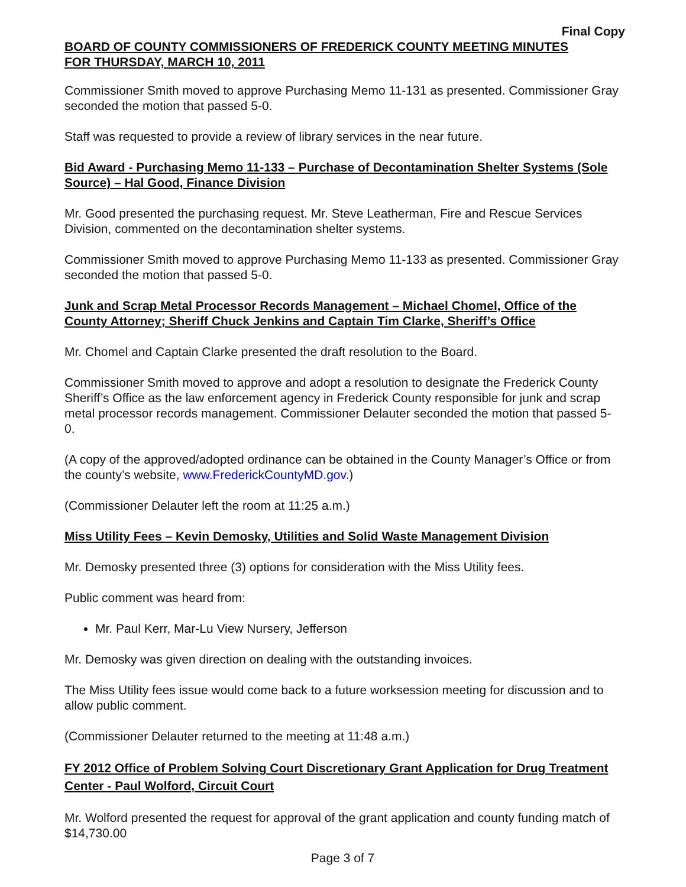Final Copy
BOARD OF COUNTY COMMISSIONERS OF FREDERICK COUNTY MEETING MINUTES
FOR THURSDAY, MARCH 10, 2011
Commissioner Smith moved to approve Purchasing Memo 11-131 as presented. Commissioner Gray seconded the motion that passed 5-0.
Staff was requested to provide a review of library services in the near future.
Bid Award - Purchasing Memo 11-133 – Purchase of Decontamination Shelter Systems (Sole Source) – Hal Good, Finance Division
Mr. Good presented the purchasing request. Mr. Steve Leatherman, Fire and Rescue Services Division, commented on the decontamination shelter systems.
Commissioner Smith moved to approve Purchasing Memo 11-133 as presented. Commissioner Gray seconded the motion that passed 5-0.
Junk and Scrap Metal Processor Records Management – Michael Chomel, Office of the County Attorney; Sheriff Chuck Jenkins and Captain Tim Clarke, Sheriff’s Office
Mr. Chomel and Captain Clarke presented the draft resolution to the Board.
Commissioner Smith moved to approve and adopt a resolution to designate the Frederick County Sheriff’s Office as the law enforcement agency in Frederick County responsible for junk and scrap metal processor records management. Commissioner Delauter seconded the motion that passed 5-0.
(A copy of the approved/adopted ordinance can be obtained in the County Manager’s Office or from the county’s website, www.FrederickCountyMD.gov.)
(Commissioner Delauter left the room at 11:25 a.m.)
Miss Utility Fees – Kevin Demosky, Utilities and Solid Waste Management Division
Mr. Demosky presented three (3) options for consideration with the Miss Utility fees.
Public comment was heard from:
Mr. Paul Kerr, Mar-Lu View Nursery, Jefferson
Mr. Demosky was given direction on dealing with the outstanding invoices.
The Miss Utility fees issue would come back to a future worksession meeting for discussion and to allow public comment.
(Commissioner Delauter returned to the meeting at 11:48 a.m.)
FY 2012 Office of Problem Solving Court Discretionary Grant Application for Drug Treatment Center - Paul Wolford, Circuit Court
Mr. Wolford presented the request for approval of the grant application and county funding match of $14,730.00
Page 3 of 7